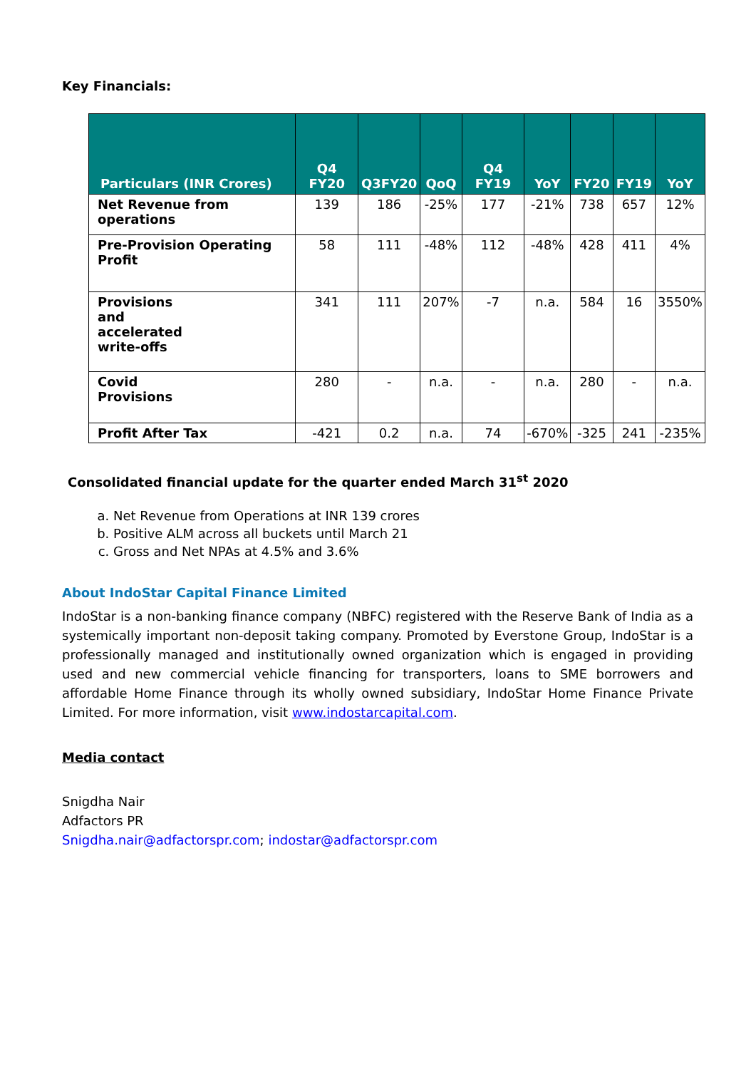Key Financials:
| Particulars (INR Crores) | Q4 FY20 | Q3FY20 | QoQ | Q4 FY19 | YoY | FY20 | FY19 | YoY |
| --- | --- | --- | --- | --- | --- | --- | --- | --- |
| Net Revenue from operations | 139 | 186 | -25% | 177 | -21% | 738 | 657 | 12% |
| Pre-Provision Operating Profit | 58 | 111 | -48% | 112 | -48% | 428 | 411 | 4% |
| Provisions and accelerated write-offs | 341 | 111 | 207% | -7 | n.a. | 584 | 16 | 3550% |
| Covid Provisions | 280 | - | n.a. | - | n.a. | 280 | - | n.a. |
| Profit After Tax | -421 | 0.2 | n.a. | 74 | -670% | -325 | 241 | -235% |
Consolidated financial update for the quarter ended March 31<sup>st</sup> 2020
a. Net Revenue from Operations at INR 139 crores
b. Positive ALM across all buckets until March 21
c. Gross and Net NPAs at 4.5% and 3.6%
About IndoStar Capital Finance Limited
IndoStar is a non-banking finance company (NBFC) registered with the Reserve Bank of India as a systemically important non-deposit taking company. Promoted by Everstone Group, IndoStar is a professionally managed and institutionally owned organization which is engaged in providing used and new commercial vehicle financing for transporters, loans to SME borrowers and affordable Home Finance through its wholly owned subsidiary, IndoStar Home Finance Private Limited. For more information, visit www.indostarcapital.com.
Media contact
Snigdha Nair
Adfactors PR
Snigdha.nair@adfactorspr.com; indostar@adfactorspr.com